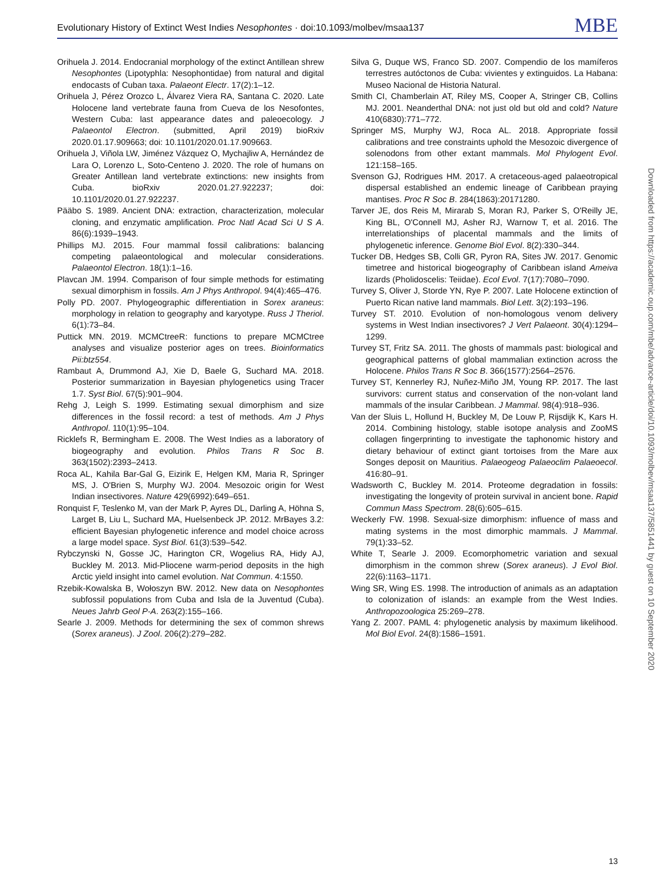Evolutionary History of Extinct West Indies Nesophontes · doi:10.1093/molbev/msaa137
MBE
Orihuela J. 2014. Endocranial morphology of the extinct Antillean shrew Nesophontes (Lipotyphla: Nesophontidae) from natural and digital endocasts of Cuban taxa. Palaeont Electr. 17(2):1–12.
Orihuela J, Pérez Orozco L, Álvarez Viera RA, Santana C. 2020. Late Holocene land vertebrate fauna from Cueva de los Nesofontes, Western Cuba: last appearance dates and paleoecology. J Palaeontol Electron. (submitted, April 2019) bioRxiv 2020.01.17.909663; doi: 10.1101/2020.01.17.909663.
Orihuela J, Viñola LW, Jiménez Vázquez O, Mychajliw A, Hernández de Lara O, Lorenzo L, Soto-Centeno J. 2020. The role of humans on Greater Antillean land vertebrate extinctions: new insights from Cuba. bioRxiv 2020.01.27.922237; doi: 10.1101/2020.01.27.922237.
Pääbo S. 1989. Ancient DNA: extraction, characterization, molecular cloning, and enzymatic amplification. Proc Natl Acad Sci U S A. 86(6):1939–1943.
Phillips MJ. 2015. Four mammal fossil calibrations: balancing competing palaeontological and molecular considerations. Palaeontol Electron. 18(1):1–16.
Plavcan JM. 1994. Comparison of four simple methods for estimating sexual dimorphism in fossils. Am J Phys Anthropol. 94(4):465–476.
Polly PD. 2007. Phylogeographic differentiation in Sorex araneus: morphology in relation to geography and karyotype. Russ J Theriol. 6(1):73–84.
Puttick MN. 2019. MCMCtreeR: functions to prepare MCMCtree analyses and visualize posterior ages on trees. Bioinformatics Pii:btz554.
Rambaut A, Drummond AJ, Xie D, Baele G, Suchard MA. 2018. Posterior summarization in Bayesian phylogenetics using Tracer 1.7. Syst Biol. 67(5):901–904.
Rehg J, Leigh S. 1999. Estimating sexual dimorphism and size differences in the fossil record: a test of methods. Am J Phys Anthropol. 110(1):95–104.
Ricklefs R, Bermingham E. 2008. The West Indies as a laboratory of biogeography and evolution. Philos Trans R Soc B. 363(1502):2393–2413.
Roca AL, Kahila Bar-Gal G, Eizirik E, Helgen KM, Maria R, Springer MS, J. O'Brien S, Murphy WJ. 2004. Mesozoic origin for West Indian insectivores. Nature 429(6992):649–651.
Ronquist F, Teslenko M, van der Mark P, Ayres DL, Darling A, Höhna S, Larget B, Liu L, Suchard MA, Huelsenbeck JP. 2012. MrBayes 3.2: efficient Bayesian phylogenetic inference and model choice across a large model space. Syst Biol. 61(3):539–542.
Rybczynski N, Gosse JC, Harington CR, Wogelius RA, Hidy AJ, Buckley M. 2013. Mid-Pliocene warm-period deposits in the high Arctic yield insight into camel evolution. Nat Commun. 4:1550.
Rzebik-Kowalska B, Wołoszyn BW. 2012. New data on Nesophontes subfossil populations from Cuba and Isla de la Juventud (Cuba). Neues Jahrb Geol P-A. 263(2):155–166.
Searle J. 2009. Methods for determining the sex of common shrews (Sorex araneus). J Zool. 206(2):279–282.
Silva G, Duque WS, Franco SD. 2007. Compendio de los mamíferos terrestres autóctonos de Cuba: vivientes y extinguidos. La Habana: Museo Nacional de Historia Natural.
Smith CI, Chamberlain AT, Riley MS, Cooper A, Stringer CB, Collins MJ. 2001. Neanderthal DNA: not just old but old and cold? Nature 410(6830):771–772.
Springer MS, Murphy WJ, Roca AL. 2018. Appropriate fossil calibrations and tree constraints uphold the Mesozoic divergence of solenodons from other extant mammals. Mol Phylogent Evol. 121:158–165.
Svenson GJ, Rodrigues HM. 2017. A cretaceous-aged palaeotropical dispersal established an endemic lineage of Caribbean praying mantises. Proc R Soc B. 284(1863):20171280.
Tarver JE, dos Reis M, Mirarab S, Moran RJ, Parker S, O'Reilly JE, King BL, O'Connell MJ, Asher RJ, Warnow T, et al. 2016. The interrelationships of placental mammals and the limits of phylogenetic inference. Genome Biol Evol. 8(2):330–344.
Tucker DB, Hedges SB, Colli GR, Pyron RA, Sites JW. 2017. Genomic timetree and historical biogeography of Caribbean island Ameiva lizards (Pholidoscelis: Teiidae). Ecol Evol. 7(17):7080–7090.
Turvey S, Oliver J, Storde YN, Rye P. 2007. Late Holocene extinction of Puerto Rican native land mammals. Biol Lett. 3(2):193–196.
Turvey ST. 2010. Evolution of non-homologous venom delivery systems in West Indian insectivores? J Vert Palaeont. 30(4):1294–1299.
Turvey ST, Fritz SA. 2011. The ghosts of mammals past: biological and geographical patterns of global mammalian extinction across the Holocene. Philos Trans R Soc B. 366(1577):2564–2576.
Turvey ST, Kennerley RJ, Nuñez-Miño JM, Young RP. 2017. The last survivors: current status and conservation of the non-volant land mammals of the insular Caribbean. J Mammal. 98(4):918–936.
Van der Sluis L, Hollund H, Buckley M, De Louw P, Rijsdijk K, Kars H. 2014. Combining histology, stable isotope analysis and ZooMS collagen fingerprinting to investigate the taphonomic history and dietary behaviour of extinct giant tortoises from the Mare aux Songes deposit on Mauritius. Palaeogeog Palaeoclim Palaeoecol. 416:80–91.
Wadsworth C, Buckley M. 2014. Proteome degradation in fossils: investigating the longevity of protein survival in ancient bone. Rapid Commun Mass Spectrom. 28(6):605–615.
Weckerly FW. 1998. Sexual-size dimorphism: influence of mass and mating systems in the most dimorphic mammals. J Mammal. 79(1):33–52.
White T, Searle J. 2009. Ecomorphometric variation and sexual dimorphism in the common shrew (Sorex araneus). J Evol Biol. 22(6):1163–1171.
Wing SR, Wing ES. 1998. The introduction of animals as an adaptation to colonization of islands: an example from the West Indies. Anthropozoologica 25:269–278.
Yang Z. 2007. PAML 4: phylogenetic analysis by maximum likelihood. Mol Biol Evol. 24(8):1586–1591.
Downloaded from https://academic.oup.com/mbe/advance-article/doi/10.1093/molbev/msaa137/5851441 by guest on 10 September 2020
13